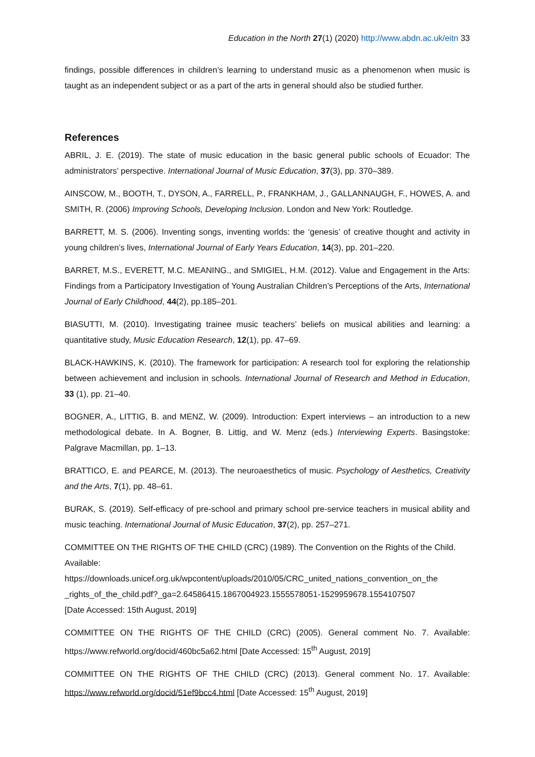Education in the North 27(1) (2020) http://www.abdn.ac.uk/eitn 33
findings, possible differences in children’s learning to understand music as a phenomenon when music is taught as an independent subject or as a part of the arts in general should also be studied further.
References
ABRIL, J. E. (2019). The state of music education in the basic general public schools of Ecuador: The administrators’ perspective. International Journal of Music Education, 37(3), pp. 370–389.
AINSCOW, M., BOOTH, T., DYSON, A., FARRELL, P., FRANKHAM, J., GALLANNAUGH, F., HOWES, A. and SMITH, R. (2006) Improving Schools, Developing Inclusion. London and New York: Routledge.
BARRETT, M. S. (2006). Inventing songs, inventing worlds: the ‘genesis’ of creative thought and activity in young children’s lives, International Journal of Early Years Education, 14(3), pp. 201–220.
BARRET, M.S., EVERETT, M.C. MEANING., and SMIGIEL, H.M. (2012). Value and Engagement in the Arts: Findings from a Participatory Investigation of Young Australian Children’s Perceptions of the Arts, International Journal of Early Childhood, 44(2), pp.185–201.
BIASUTTI, M. (2010). Investigating trainee music teachers’ beliefs on musical abilities and learning: a quantitative study, Music Education Research, 12(1), pp. 47–69.
BLACK-HAWKINS, K. (2010). The framework for participation: A research tool for exploring the relationship between achievement and inclusion in schools. International Journal of Research and Method in Education, 33 (1), pp. 21–40.
BOGNER, A., LITTIG, B. and MENZ, W. (2009). Introduction: Expert interviews – an introduction to a new methodological debate. In A. Bogner, B. Littig, and W. Menz (eds.) Interviewing Experts. Basingstoke: Palgrave Macmillan, pp. 1–13.
BRATTICO, E. and PEARCE, M. (2013). The neuroaesthetics of music. Psychology of Aesthetics, Creativity and the Arts, 7(1), pp. 48–61.
BURAK, S. (2019). Self-efficacy of pre-school and primary school pre-service teachers in musical ability and music teaching. International Journal of Music Education, 37(2), pp. 257–271.
COMMITTEE ON THE RIGHTS OF THE CHILD (CRC) (1989). The Convention on the Rights of the Child. Available:
https://downloads.unicef.org.uk/wpcontent/uploads/2010/05/CRC_united_nations_convention_on_the _rights_of_the_child.pdf?_ga=2.64586415.1867004923.1555578051-1529959678.1554107507
[Date Accessed: 15th August, 2019]
COMMITTEE ON THE RIGHTS OF THE CHILD (CRC) (2005). General comment No. 7. Available: https://www.refworld.org/docid/460bc5a62.html [Date Accessed: 15<sup>th</sup> August, 2019]
COMMITTEE ON THE RIGHTS OF THE CHILD (CRC) (2013). General comment No. 17. Available: https://www.refworld.org/docid/51ef9bcc4.html [Date Accessed: 15<sup>th</sup> August, 2019]